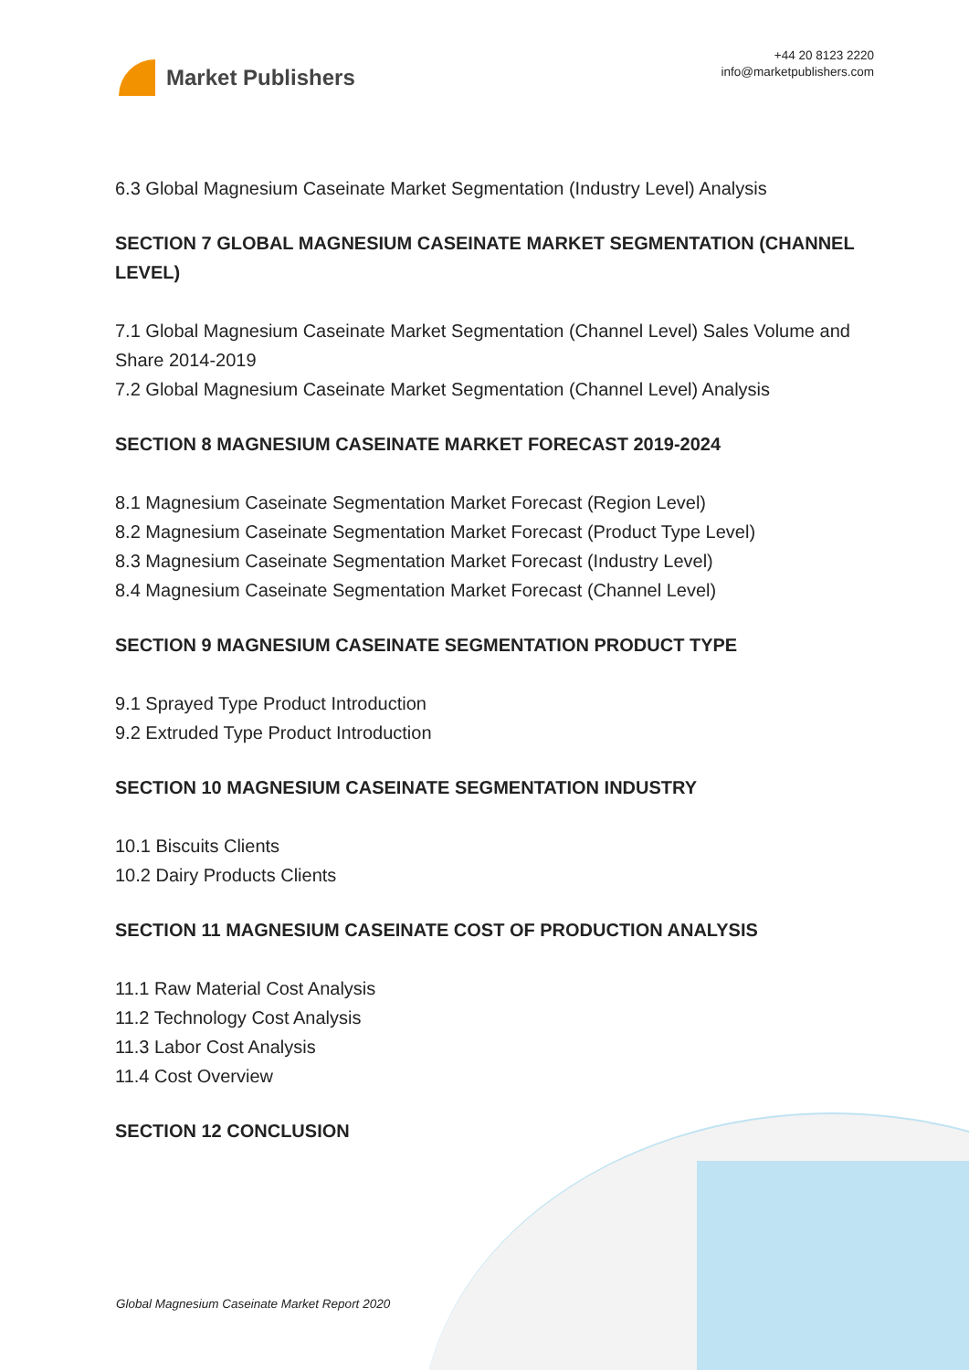Market Publishers
+44 20 8123 2220
info@marketpublishers.com
6.3 Global Magnesium Caseinate Market Segmentation (Industry Level) Analysis
SECTION 7 GLOBAL MAGNESIUM CASEINATE MARKET SEGMENTATION (CHANNEL LEVEL)
7.1 Global Magnesium Caseinate Market Segmentation (Channel Level) Sales Volume and Share 2014-2019
7.2 Global Magnesium Caseinate Market Segmentation (Channel Level) Analysis
SECTION 8 MAGNESIUM CASEINATE MARKET FORECAST 2019-2024
8.1 Magnesium Caseinate Segmentation Market Forecast (Region Level)
8.2 Magnesium Caseinate Segmentation Market Forecast (Product Type Level)
8.3 Magnesium Caseinate Segmentation Market Forecast (Industry Level)
8.4 Magnesium Caseinate Segmentation Market Forecast (Channel Level)
SECTION 9 MAGNESIUM CASEINATE SEGMENTATION PRODUCT TYPE
9.1 Sprayed Type Product Introduction
9.2 Extruded Type Product Introduction
SECTION 10 MAGNESIUM CASEINATE SEGMENTATION INDUSTRY
10.1 Biscuits Clients
10.2 Dairy Products Clients
SECTION 11 MAGNESIUM CASEINATE COST OF PRODUCTION ANALYSIS
11.1 Raw Material Cost Analysis
11.2 Technology Cost Analysis
11.3 Labor Cost Analysis
11.4 Cost Overview
SECTION 12 CONCLUSION
Global Magnesium Caseinate Market Report 2020